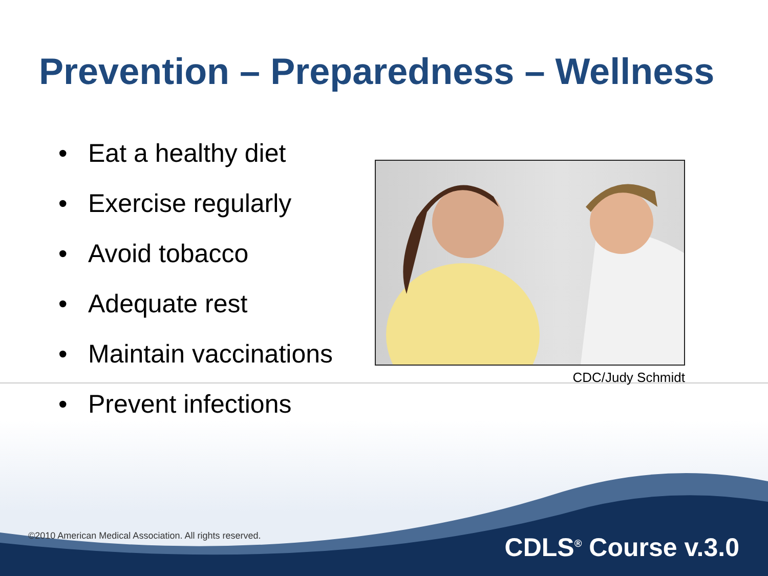Prevention – Preparedness – Wellness
• Eat a healthy diet
• Exercise regularly
• Avoid tobacco
• Adequate rest
• Maintain vaccinations
• Prevent infections
CDC/Judy Schmidt
©2010 American Medical Association. All rights reserved.
CDLS<sup>®</sup> Course v.3.0